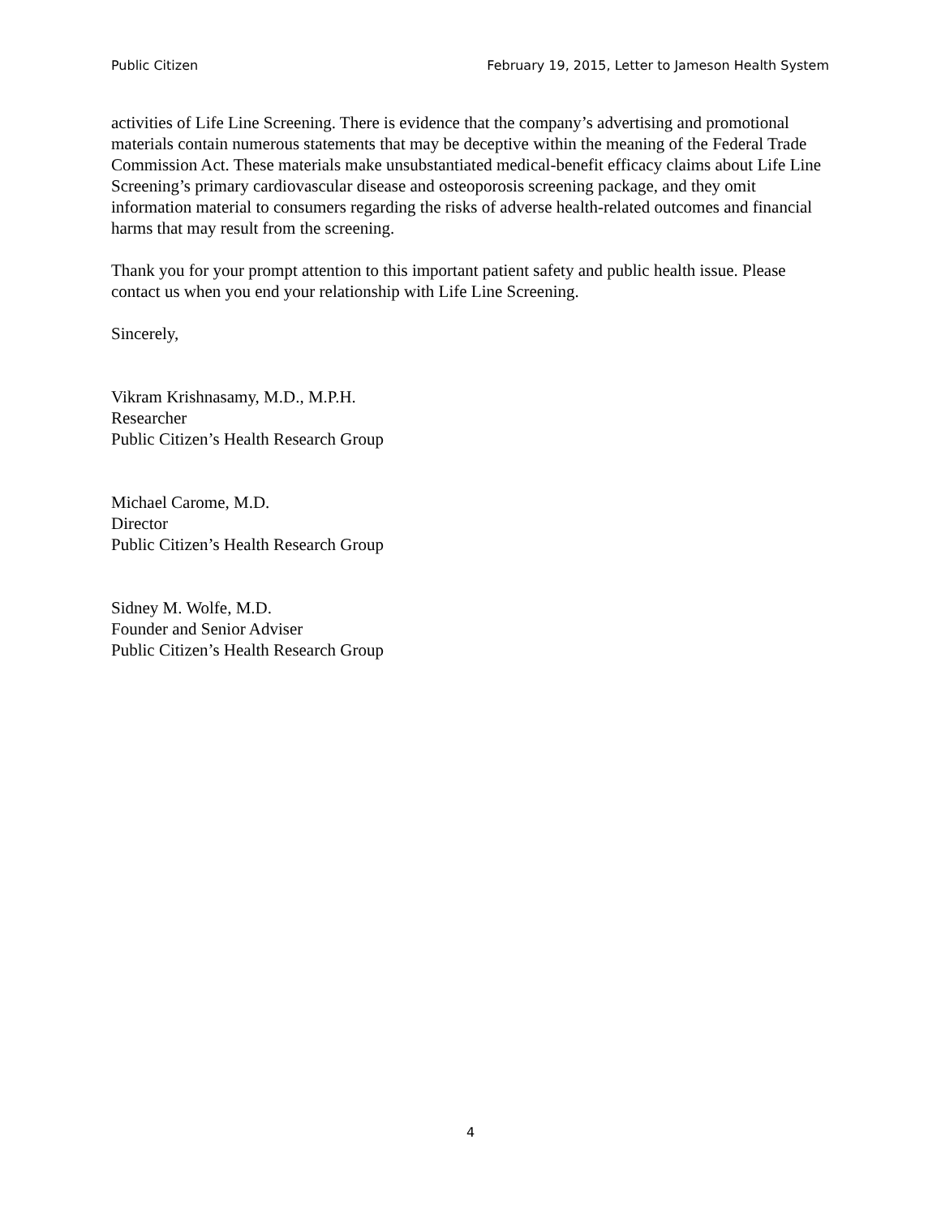Public Citizen February 19, 2015, Letter to Jameson Health System
activities of Life Line Screening. There is evidence that the company’s advertising and promotional materials contain numerous statements that may be deceptive within the meaning of the Federal Trade Commission Act. These materials make unsubstantiated medical-benefit efficacy claims about Life Line Screening’s primary cardiovascular disease and osteoporosis screening package, and they omit information material to consumers regarding the risks of adverse health-related outcomes and financial harms that may result from the screening.
Thank you for your prompt attention to this important patient safety and public health issue. Please contact us when you end your relationship with Life Line Screening.
Sincerely,
Vikram Krishnasamy, M.D., M.P.H.
Researcher
Public Citizen’s Health Research Group
Michael Carome, M.D.
Director
Public Citizen’s Health Research Group
Sidney M. Wolfe, M.D.
Founder and Senior Adviser
Public Citizen’s Health Research Group
4